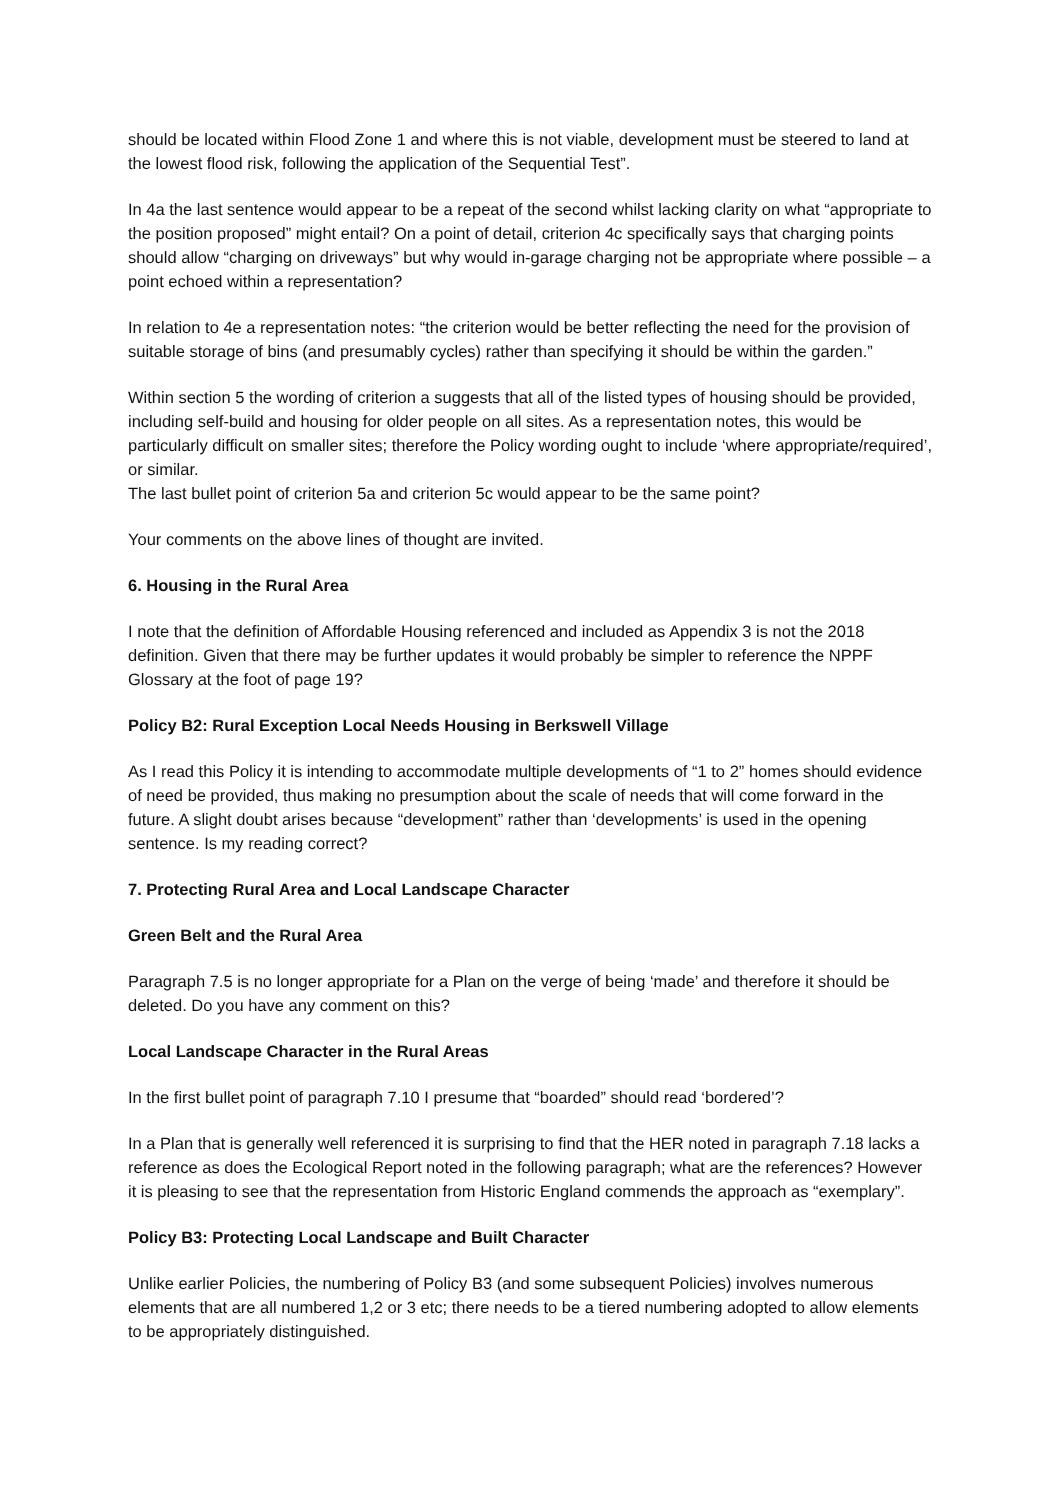should be located within Flood Zone 1 and where this is not viable, development must be steered to land at the lowest flood risk, following the application of the Sequential Test”.
In 4a the last sentence would appear to be a repeat of the second whilst lacking clarity on what “appropriate to the position proposed” might entail? On a point of detail, criterion 4c specifically says that charging points should allow “charging on driveways” but why would in-garage charging not be appropriate where possible – a point echoed within a representation?
In relation to 4e a representation notes: “the criterion would be better reflecting the need for the provision of suitable storage of bins (and presumably cycles) rather than specifying it should be within the garden.”
Within section 5 the wording of criterion a suggests that all of the listed types of housing should be provided, including self-build and housing for older people on all sites. As a representation notes, this would be particularly difficult on smaller sites; therefore the Policy wording ought to include ‘where appropriate/required’, or similar.
The last bullet point of criterion 5a and criterion 5c would appear to be the same point?
Your comments on the above lines of thought are invited.
6. Housing in the Rural Area
I note that the definition of Affordable Housing referenced and included as Appendix 3 is not the 2018 definition. Given that there may be further updates it would probably be simpler to reference the NPPF Glossary at the foot of page 19?
Policy B2: Rural Exception Local Needs Housing in Berkswell Village
As I read this Policy it is intending to accommodate multiple developments of “1 to 2” homes should evidence of need be provided, thus making no presumption about the scale of needs that will come forward in the future. A slight doubt arises because “development” rather than ‘developments’ is used in the opening sentence. Is my reading correct?
7. Protecting Rural Area and Local Landscape Character
Green Belt and the Rural Area
Paragraph 7.5 is no longer appropriate for a Plan on the verge of being ‘made’ and therefore it should be deleted. Do you have any comment on this?
Local Landscape Character in the Rural Areas
In the first bullet point of paragraph 7.10 I presume that “boarded” should read ‘bordered’?
In a Plan that is generally well referenced it is surprising to find that the HER noted in paragraph 7.18 lacks a reference as does the Ecological Report noted in the following paragraph; what are the references? However it is pleasing to see that the representation from Historic England commends the approach as “exemplary”.
Policy B3: Protecting Local Landscape and Built Character
Unlike earlier Policies, the numbering of Policy B3 (and some subsequent Policies) involves numerous elements that are all numbered 1,2 or 3 etc; there needs to be a tiered numbering adopted to allow elements to be appropriately distinguished.